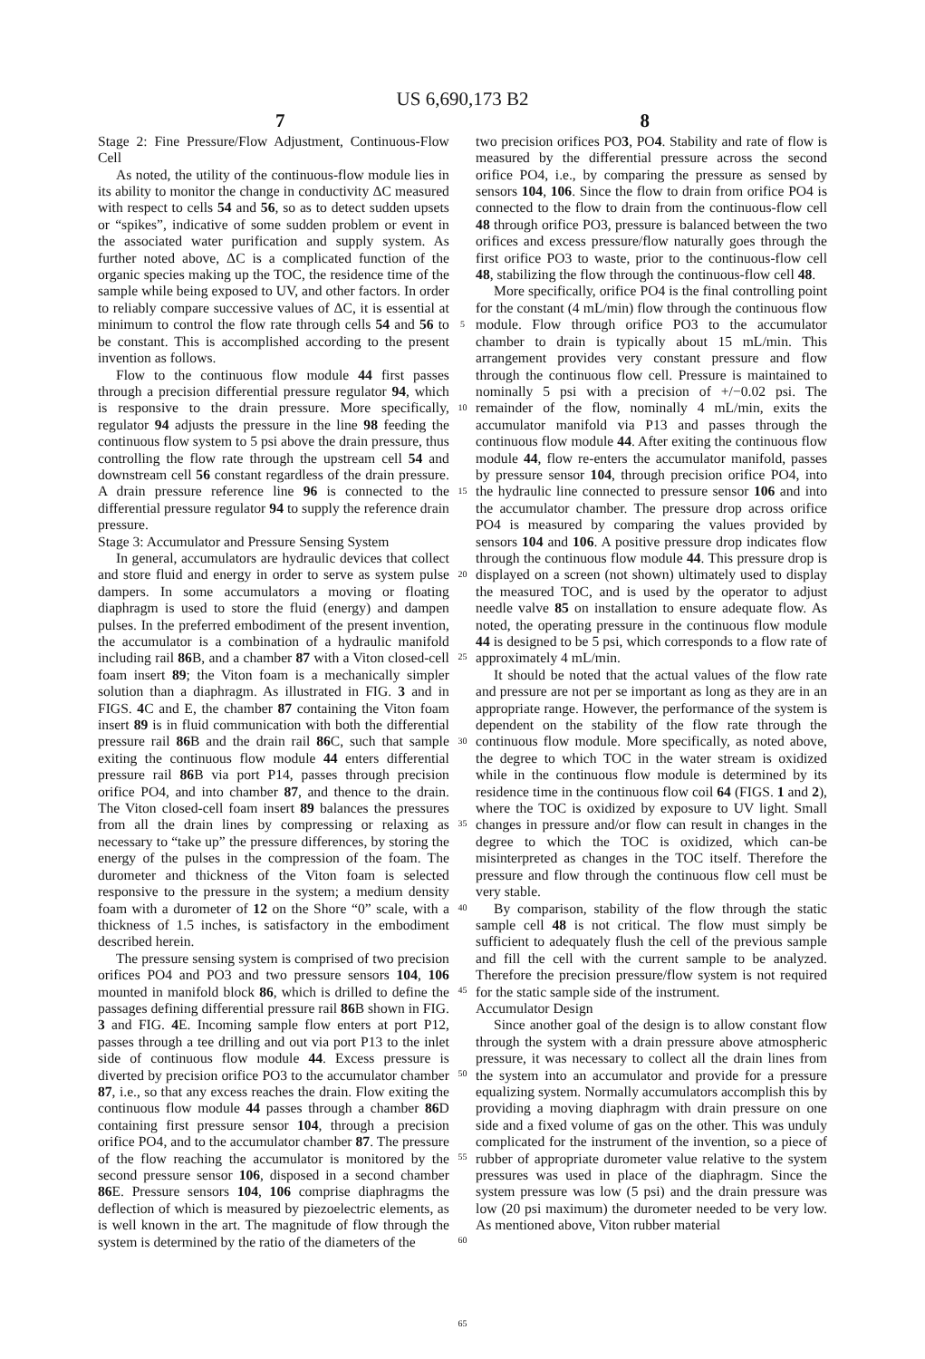US 6,690,173 B2
7 8
Stage 2: Fine Pressure/Flow Adjustment, Continuous-Flow Cell
As noted, the utility of the continuous-flow module lies in its ability to monitor the change in conductivity ΔC measured with respect to cells 54 and 56, so as to detect sudden upsets or “spikes”, indicative of some sudden problem or event in the associated water purification and supply system. As further noted above, ΔC is a complicated function of the organic species making up the TOC, the residence time of the sample while being exposed to UV, and other factors. In order to reliably compare successive values of ΔC, it is essential at minimum to control the flow rate through cells 54 and 56 to be constant. This is accomplished according to the present invention as follows.
Flow to the continuous flow module 44 first passes through a precision differential pressure regulator 94, which is responsive to the drain pressure. More specifically, regulator 94 adjusts the pressure in the line 98 feeding the continuous flow system to 5 psi above the drain pressure, thus controlling the flow rate through the upstream cell 54 and downstream cell 56 constant regardless of the drain pressure. A drain pressure reference line 96 is connected to the differential pressure regulator 94 to supply the reference drain pressure.
Stage 3: Accumulator and Pressure Sensing System
In general, accumulators are hydraulic devices that collect and store fluid and energy in order to serve as system pulse dampers. In some accumulators a moving or floating diaphragm is used to store the fluid (energy) and dampen pulses. In the preferred embodiment of the present invention, the accumulator is a combination of a hydraulic manifold including rail 86 B, and a chamber 87 with a Viton closed-cell foam insert 89; the Viton foam is a mechanically simpler solution than a diaphragm. As illustrated in FIG. 3 and in FIGS. 4 C and E, the chamber 87 containing the Viton foam insert 89 is in fluid communication with both the differential pressure rail 86 B and the drain rail 86 C, such that sample exiting the continuous flow module 44 enters differential pressure rail 86 B via port P14, passes through precision orifice PO4, and into chamber 87, and thence to the drain. The Viton closed-cell foam insert 89 balances the pressures from all the drain lines by compressing or relaxing as necessary to “take up” the pressure differences, by storing the energy of the pulses in the compression of the foam. The durometer and thickness of the Viton foam is selected responsive to the pressure in the system; a medium density foam with a durometer of 12 on the Shore “0” scale, with a thickness of 1.5 inches, is satisfactory in the embodiment described herein.
The pressure sensing system is comprised of two precision orifices PO4 and PO3 and two pressure sensors 104, 106 mounted in manifold block 86, which is drilled to define the passages defining differential pressure rail 86 B shown in FIG. 3 and FIG. 4 E. Incoming sample flow enters at port P12, passes through a tee drilling and out via port P13 to the inlet side of continuous flow module 44. Excess pressure is diverted by precision orifice PO3 to the accumulator chamber 87, i.e., so that any excess reaches the drain. Flow exiting the continuous flow module 44 passes through a chamber 86 D containing first pressure sensor 104, through a precision orifice PO4, and to the accumulator chamber 87. The pressure of the flow reaching the accumulator is monitored by the second pressure sensor 106, disposed in a second chamber 86 E. Pressure sensors 104, 106 comprise diaphragms the deflection of which is measured by piezoelectric elements, as is well known in the art. The magnitude of flow through the system is determined by the ratio of the diameters of the
5
10
15
20
25
30
35
40
45
50
55
60
65
two precision orifices PO3, PO4. Stability and rate of flow is measured by the differential pressure across the second orifice PO4, i.e., by comparing the pressure as sensed by sensors 104, 106. Since the flow to drain from orifice PO4 is connected to the flow to drain from the continuous-flow cell 48 through orifice PO3, pressure is balanced between the two orifices and excess pressure/flow naturally goes through the first orifice PO3 to waste, prior to the continuous-flow cell 48, stabilizing the flow through the continuous-flow cell 48.
More specifically, orifice PO4 is the final controlling point for the constant (4 mL/min) flow through the continuous flow module. Flow through orifice PO3 to the accumulator chamber to drain is typically about 15 mL/min. This arrangement provides very constant pressure and flow through the continuous flow cell. Pressure is maintained to nominally 5 psi with a precision of +/−0.02 psi. The remainder of the flow, nominally 4 mL/min, exits the accumulator manifold via P13 and passes through the continuous flow module 44. After exiting the continuous flow module 44, flow re-enters the accumulator manifold, passes by pressure sensor 104, through precision orifice PO4, into the hydraulic line connected to pressure sensor 106 and into the accumulator chamber. The pressure drop across orifice PO4 is measured by comparing the values provided by sensors 104 and 106. A positive pressure drop indicates flow through the continuous flow module 44. This pressure drop is displayed on a screen (not shown) ultimately used to display the measured TOC, and is used by the operator to adjust needle valve 85 on installation to ensure adequate flow. As noted, the operating pressure in the continuous flow module 44 is designed to be 5 psi, which corresponds to a flow rate of approximately 4 mL/min.
It should be noted that the actual values of the flow rate and pressure are not per se important as long as they are in an appropriate range. However, the performance of the system is dependent on the stability of the flow rate through the continuous flow module. More specifically, as noted above, the degree to which TOC in the water stream is oxidized while in the continuous flow module is determined by its residence time in the continuous flow coil 64 (FIGS. 1 and 2), where the TOC is oxidized by exposure to UV light. Small changes in pressure and/or flow can result in changes in the degree to which the TOC is oxidized, which can-be misinterpreted as changes in the TOC itself. Therefore the pressure and flow through the continuous flow cell must be very stable.
By comparison, stability of the flow through the static sample cell 48 is not critical. The flow must simply be sufficient to adequately flush the cell of the previous sample and fill the cell with the current sample to be analyzed. Therefore the precision pressure/flow system is not required for the static sample side of the instrument.
Accumulator Design
Since another goal of the design is to allow constant flow through the system with a drain pressure above atmospheric pressure, it was necessary to collect all the drain lines from the system into an accumulator and provide for a pressure equalizing system. Normally accumulators accomplish this by providing a moving diaphragm with drain pressure on one side and a fixed volume of gas on the other. This was unduly complicated for the instrument of the invention, so a piece of rubber of appropriate durometer value relative to the system pressures was used in place of the diaphragm. Since the system pressure was low (5 psi) and the drain pressure was low (20 psi maximum) the durometer needed to be very low. As mentioned above, Viton rubber material